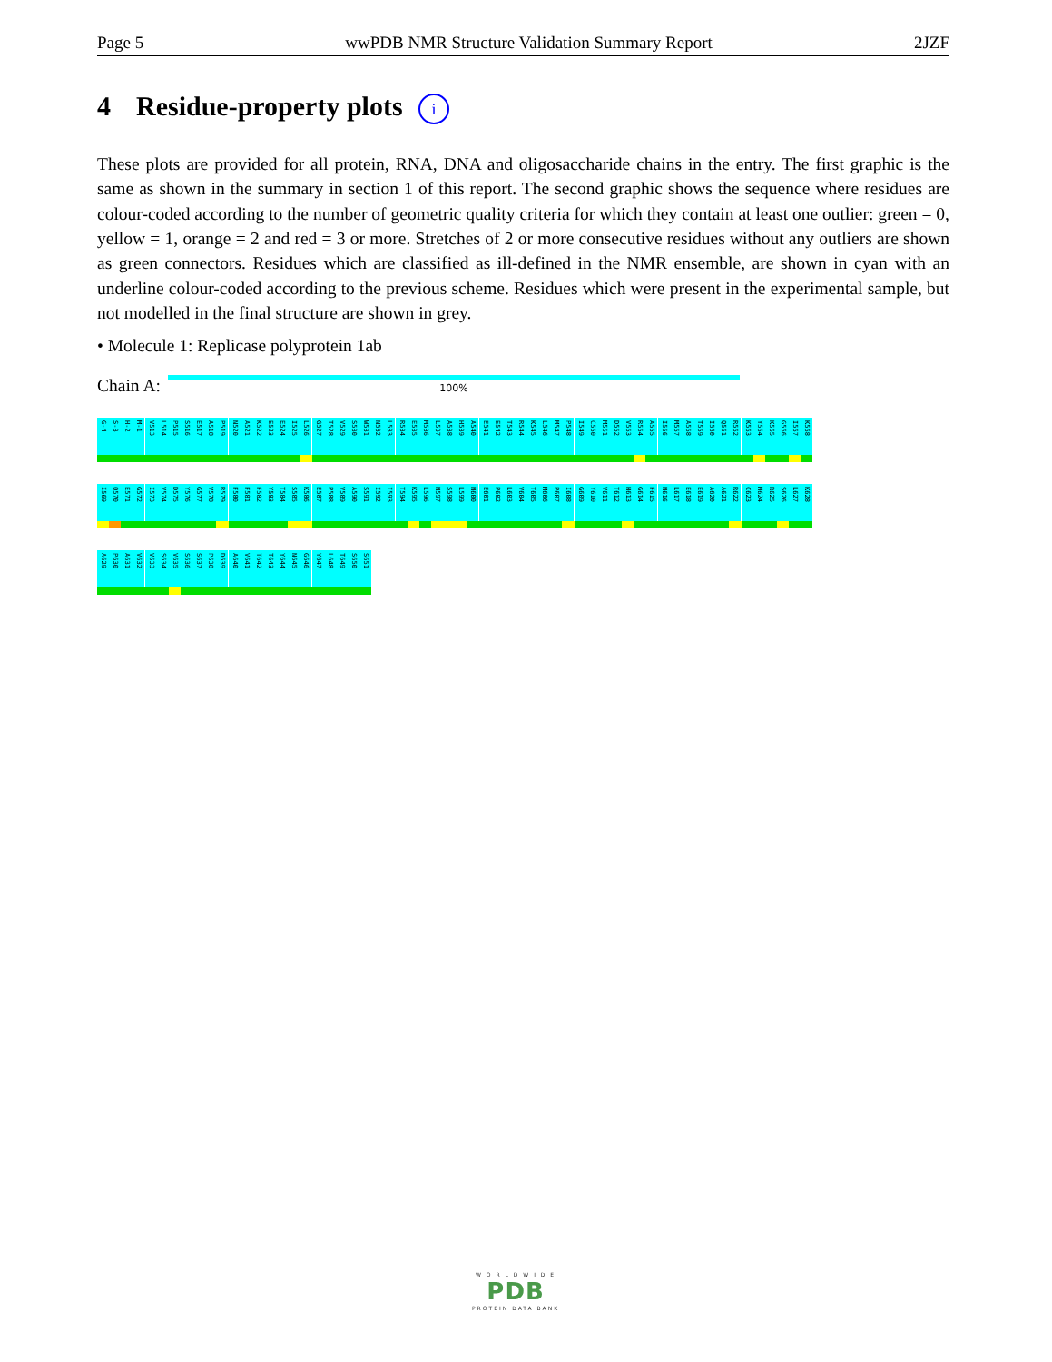Page 5 wwPDB NMR Structure Validation Summary Report 2JZF
4 Residue-property plots i
These plots are provided for all protein, RNA, DNA and oligosaccharide chains in the entry. The first graphic is the same as shown in the summary in section 1 of this report. The second graphic shows the sequence where residues are colour-coded according to the number of geometric quality criteria for which they contain at least one outlier: green = 0, yellow = 1, orange = 2 and red = 3 or more. Stretches of 2 or more consecutive residues without any outliers are shown as green connectors. Residues which are classified as ill-defined in the NMR ensemble, are shown in cyan with an underline colour-coded according to the previous scheme. Residues which were present in the experimental sample, but not modelled in the final structure are shown in grey.
• Molecule 1: Replicase polyprotein 1ab
Chain A:
100%
G-4
S-3
H-2
M-1
V513
L514
P515
S516
E517
A518
P519
N520
A521
K522
E523
E524
I525
L526
G527
T528
V529
S530
W531
N532
L533
R534
E535
M536
L537
A538
H539
A540
E541
E542
T543
R544
K545
L546
M547
P548
I549
C550
M551
D552
V553
R554
A555
I556
M557
A558
T559
I560
Q561
R562
K563
Y564
K565
G566
I567
K568
I569
Q570
E571
G572
I573
V574
D575
Y576
G577
V578
R579
F580
F581
F582
Y583
T584
S585
K586
E587
P588
V589
A590
S591
I592
I593
T594
K595
L596
N597
S598
L599
N600
E601
P602
L603
V604
T605
M606
P607
I608
G609
Y610
V611
T612
H613
G614
F615
N616
L617
E618
E619
A620
A621
R622
C623
M624
R625
S626
L627
K628
A629
P630
A631
V632
V633
S634
V635
S636
S637
P638
D639
A640
V641
T642
T643
Y644
N645
G646
Y647
L648
T649
S650
S651
W O R L D W I D E
PDB
PROTEIN DATA BANK